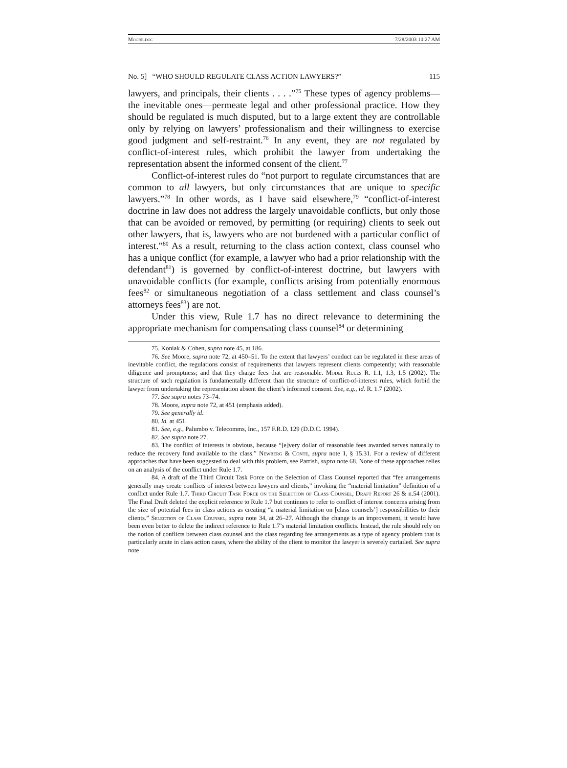Moore.doc 7/28/2003 10:27 AM
No. 5] “WHO SHOULD REGULATE CLASS ACTION LAWYERS?” 115
lawyers, and principals, their clients . . . .”<sup>75</sup> These types of agency problems—the inevitable ones—permeate legal and other professional practice. How they should be regulated is much disputed, but to a large extent they are controllable only by relying on lawyers’ professionalism and their willingness to exercise good judgment and self-restraint.<sup>76</sup> In any event, they are not regulated by conflict-of-interest rules, which prohibit the lawyer from undertaking the representation absent the informed consent of the client.<sup>77</sup>
Conflict-of-interest rules do “not purport to regulate circumstances that are common to all lawyers, but only circumstances that are unique to specific lawyers.”<sup>78</sup> In other words, as I have said elsewhere,<sup>79</sup> “conflict-of-interest doctrine in law does not address the largely unavoidable conflicts, but only those that can be avoided or removed, by permitting (or requiring) clients to seek out other lawyers, that is, lawyers who are not burdened with a particular conflict of interest.”<sup>80</sup> As a result, returning to the class action context, class counsel who has a unique conflict (for example, a lawyer who had a prior relationship with the defendant<sup>81</sup>) is governed by conflict-of-interest doctrine, but lawyers with unavoidable conflicts (for example, conflicts arising from potentially enormous fees<sup>82</sup> or simultaneous negotiation of a class settlement and class counsel’s attorneys fees<sup>83</sup>) are not.
Under this view, Rule 1.7 has no direct relevance to determining the appropriate mechanism for compensating class counsel<sup>84</sup> or determining
75. Koniak & Cohen, supra note 45, at 186.
76. See Moore, supra note 72, at 450–51. To the extent that lawyers’ conduct can be regulated in these areas of inevitable conflict, the regulations consist of requirements that lawyers represent clients competently; with reasonable diligence and promptness; and that they charge fees that are reasonable. Model Rules R. 1.1, 1.3, 1.5 (2002). The structure of such regulation is fundamentally different than the structure of conflict-of-interest rules, which forbid the lawyer from undertaking the representation absent the client’s informed consent. See, e.g., id. R. 1.7 (2002).
77. See supra notes 73–74.
78. Moore, supra note 72, at 451 (emphasis added).
79. See generally id.
80. Id. at 451.
81. See, e.g., Palumbo v. Telecomms, Inc., 157 F.R.D. 129 (D.D.C. 1994).
82. See supra note 27.
83. The conflict of interests is obvious, because “[e]very dollar of reasonable fees awarded serves naturally to reduce the recovery fund available to the class.” Newberg & Conte, supra note 1, § 15.31. For a review of different approaches that have been suggested to deal with this problem, see Parrish, supra note 68. None of these approaches relies on an analysis of the conflict under Rule 1.7.
84. A draft of the Third Circuit Task Force on the Selection of Class Counsel reported that “fee arrangements generally may create conflicts of interest between lawyers and clients,” invoking the “material limitation” definition of a conflict under Rule 1.7. Third Circuit Task Force on the Selection of Class Counsel, Draft Report 26 & n.54 (2001). The Final Draft deleted the explicit reference to Rule 1.7 but continues to refer to conflict of interest concerns arising from the size of potential fees in class actions as creating “a material limitation on [class counsels’] responsibilities to their clients.” Selection of Class Counsel, supra note 34, at 26–27. Although the change is an improvement, it would have been even better to delete the indirect reference to Rule 1.7’s material limitation conflicts. Instead, the rule should rely on the notion of conflicts between class counsel and the class regarding fee arrangements as a type of agency problem that is particularly acute in class action cases, where the ability of the client to monitor the lawyer is severely curtailed. See supra note